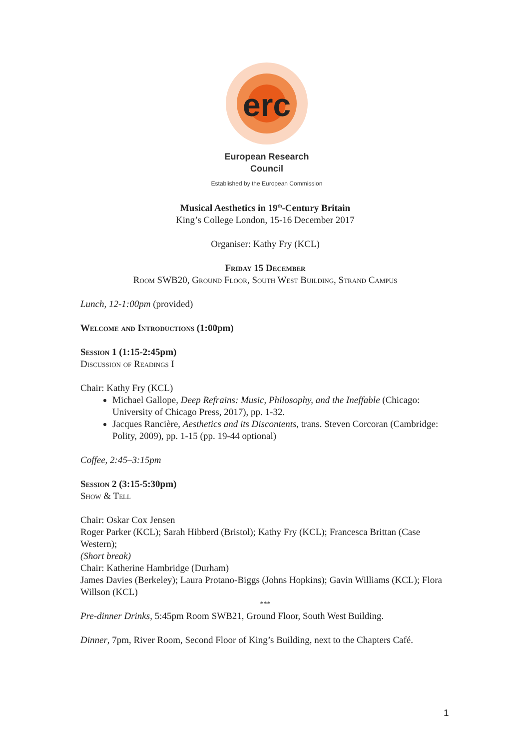erc
European Research Council
Established by the European Commission
Musical Aesthetics in 19<sup>th</sup>-Century Britain
King’s College London, 15-16 December 2017
Organiser: Kathy Fry (KCL)
Friday 15 December
Room SWB20, Ground Floor, South West Building, Strand Campus
Lunch, 12-1:00pm (provided)
Welcome and Introductions (1:00pm)
Session 1 (1:15-2:45pm)
Discussion of Readings I
Chair: Kathy Fry (KCL)
Michael Gallope, Deep Refrains: Music, Philosophy, and the Ineffable (Chicago: University of Chicago Press, 2017), pp. 1-32.
Jacques Rancière, Aesthetics and its Discontents, trans. Steven Corcoran (Cambridge: Polity, 2009), pp. 1-15 (pp. 19-44 optional)
Coffee, 2:45–3:15pm
Session 2 (3:15-5:30pm)
Show & Tell
Chair: Oskar Cox Jensen
Roger Parker (KCL); Sarah Hibberd (Bristol); Kathy Fry (KCL); Francesca Brittan (Case Western);
(Short break)
Chair: Katherine Hambridge (Durham)
James Davies (Berkeley); Laura Protano-Biggs (Johns Hopkins); Gavin Williams (KCL); Flora Willson (KCL)
***
Pre-dinner Drinks, 5:45pm Room SWB21, Ground Floor, South West Building.
Dinner, 7pm, River Room, Second Floor of King’s Building, next to the Chapters Café.
1